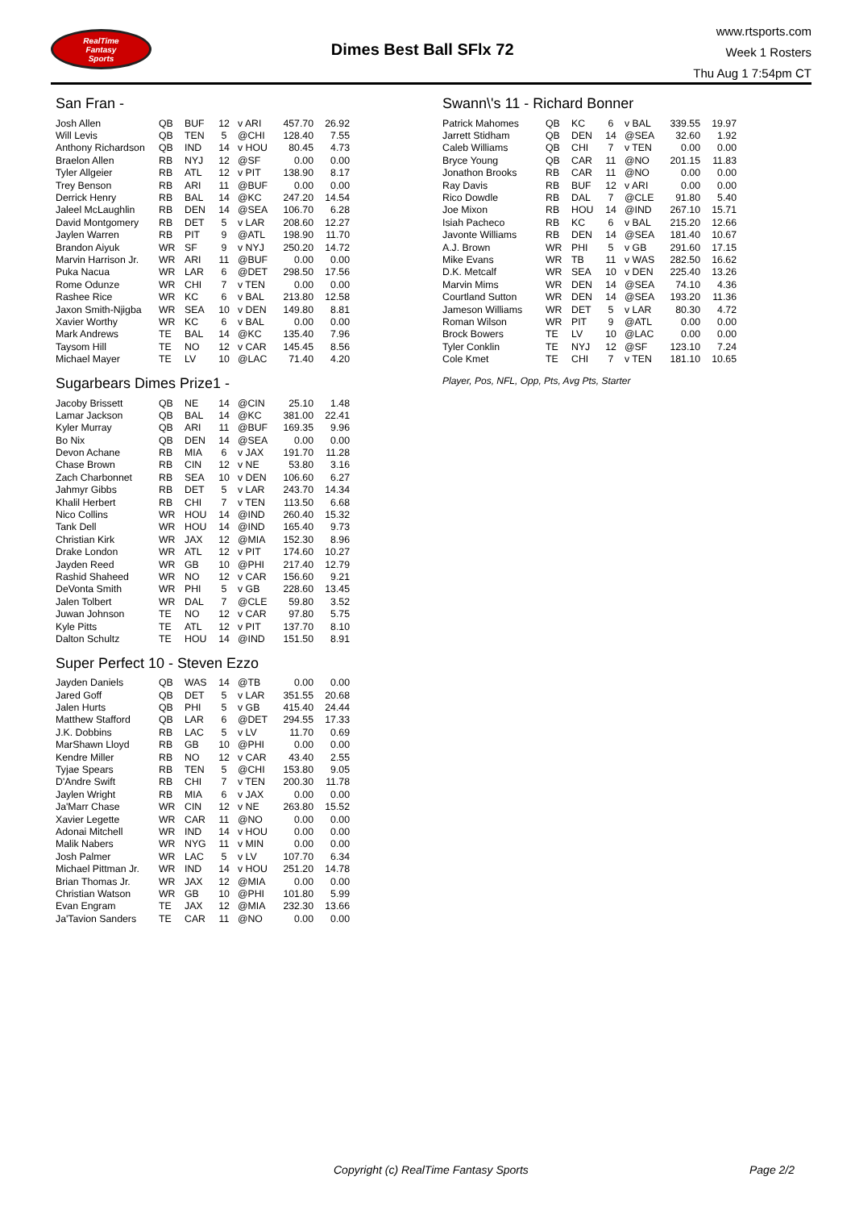RealTime
Fantasy
Sports
Dimes Best Ball SFlx 72
www.rtsports.com
Week 1 Rosters
Thu Aug 1 7:54pm CT
San Fran -
| Josh Allen | QB | BUF | 12 | v ARI | 457.70 | 26.92 |
| Will Levis | QB | TEN | 5 | @CHI | 128.40 | 7.55 |
| Anthony Richardson | QB | IND | 14 | v HOU | 80.45 | 4.73 |
| Braelon Allen | RB | NYJ | 12 | @SF | 0.00 | 0.00 |
| Tyler Allgeier | RB | ATL | 12 | v PIT | 138.90 | 8.17 |
| Trey Benson | RB | ARI | 11 | @BUF | 0.00 | 0.00 |
| Derrick Henry | RB | BAL | 14 | @KC | 247.20 | 14.54 |
| Jaleel McLaughlin | RB | DEN | 14 | @SEA | 106.70 | 6.28 |
| David Montgomery | RB | DET | 5 | v LAR | 208.60 | 12.27 |
| Jaylen Warren | RB | PIT | 9 | @ATL | 198.90 | 11.70 |
| Brandon Aiyuk | WR | SF | 9 | v NYJ | 250.20 | 14.72 |
| Marvin Harrison Jr. | WR | ARI | 11 | @BUF | 0.00 | 0.00 |
| Puka Nacua | WR | LAR | 6 | @DET | 298.50 | 17.56 |
| Rome Odunze | WR | CHI | 7 | v TEN | 0.00 | 0.00 |
| Rashee Rice | WR | KC | 6 | v BAL | 213.80 | 12.58 |
| Jaxon Smith-Njigba | WR | SEA | 10 | v DEN | 149.80 | 8.81 |
| Xavier Worthy | WR | KC | 6 | v BAL | 0.00 | 0.00 |
| Mark Andrews | TE | BAL | 14 | @KC | 135.40 | 7.96 |
| Taysom Hill | TE | NO | 12 | v CAR | 145.45 | 8.56 |
| Michael Mayer | TE | LV | 10 | @LAC | 71.40 | 4.20 |
Sugarbears Dimes Prize1 -
| Jacoby Brissett | QB | NE | 14 | @CIN | 25.10 | 1.48 |
| Lamar Jackson | QB | BAL | 14 | @KC | 381.00 | 22.41 |
| Kyler Murray | QB | ARI | 11 | @BUF | 169.35 | 9.96 |
| Bo Nix | QB | DEN | 14 | @SEA | 0.00 | 0.00 |
| Devon Achane | RB | MIA | 6 | v JAX | 191.70 | 11.28 |
| Chase Brown | RB | CIN | 12 | v NE | 53.80 | 3.16 |
| Zach Charbonnet | RB | SEA | 10 | v DEN | 106.60 | 6.27 |
| Jahmyr Gibbs | RB | DET | 5 | v LAR | 243.70 | 14.34 |
| Khalil Herbert | RB | CHI | 7 | v TEN | 113.50 | 6.68 |
| Nico Collins | WR | HOU | 14 | @IND | 260.40 | 15.32 |
| Tank Dell | WR | HOU | 14 | @IND | 165.40 | 9.73 |
| Christian Kirk | WR | JAX | 12 | @MIA | 152.30 | 8.96 |
| Drake London | WR | ATL | 12 | v PIT | 174.60 | 10.27 |
| Jayden Reed | WR | GB | 10 | @PHI | 217.40 | 12.79 |
| Rashid Shaheed | WR | NO | 12 | v CAR | 156.60 | 9.21 |
| DeVonta Smith | WR | PHI | 5 | v GB | 228.60 | 13.45 |
| Jalen Tolbert | WR | DAL | 7 | @CLE | 59.80 | 3.52 |
| Juwan Johnson | TE | NO | 12 | v CAR | 97.80 | 5.75 |
| Kyle Pitts | TE | ATL | 12 | v PIT | 137.70 | 8.10 |
| Dalton Schultz | TE | HOU | 14 | @IND | 151.50 | 8.91 |
Super Perfect 10 - Steven Ezzo
| Jayden Daniels | QB | WAS | 14 | @TB | 0.00 | 0.00 |
| Jared Goff | QB | DET | 5 | v LAR | 351.55 | 20.68 |
| Jalen Hurts | QB | PHI | 5 | v GB | 415.40 | 24.44 |
| Matthew Stafford | QB | LAR | 6 | @DET | 294.55 | 17.33 |
| J.K. Dobbins | RB | LAC | 5 | v LV | 11.70 | 0.69 |
| MarShawn Lloyd | RB | GB | 10 | @PHI | 0.00 | 0.00 |
| Kendre Miller | RB | NO | 12 | v CAR | 43.40 | 2.55 |
| Tyjae Spears | RB | TEN | 5 | @CHI | 153.80 | 9.05 |
| D'Andre Swift | RB | CHI | 7 | v TEN | 200.30 | 11.78 |
| Jaylen Wright | RB | MIA | 6 | v JAX | 0.00 | 0.00 |
| Ja'Marr Chase | WR | CIN | 12 | v NE | 263.80 | 15.52 |
| Xavier Legette | WR | CAR | 11 | @NO | 0.00 | 0.00 |
| Adonai Mitchell | WR | IND | 14 | v HOU | 0.00 | 0.00 |
| Malik Nabers | WR | NYG | 11 | v MIN | 0.00 | 0.00 |
| Josh Palmer | WR | LAC | 5 | v LV | 107.70 | 6.34 |
| Michael Pittman Jr. | WR | IND | 14 | v HOU | 251.20 | 14.78 |
| Brian Thomas Jr. | WR | JAX | 12 | @MIA | 0.00 | 0.00 |
| Christian Watson | WR | GB | 10 | @PHI | 101.80 | 5.99 |
| Evan Engram | TE | JAX | 12 | @MIA | 232.30 | 13.66 |
| Ja'Tavion Sanders | TE | CAR | 11 | @NO | 0.00 | 0.00 |
Swann\'s 11 - Richard Bonner
| Patrick Mahomes | QB | KC | 6 | v BAL | 339.55 | 19.97 |
| Jarrett Stidham | QB | DEN | 14 | @SEA | 32.60 | 1.92 |
| Caleb Williams | QB | CHI | 7 | v TEN | 0.00 | 0.00 |
| Bryce Young | QB | CAR | 11 | @NO | 201.15 | 11.83 |
| Jonathon Brooks | RB | CAR | 11 | @NO | 0.00 | 0.00 |
| Ray Davis | RB | BUF | 12 | v ARI | 0.00 | 0.00 |
| Rico Dowdle | RB | DAL | 7 | @CLE | 91.80 | 5.40 |
| Joe Mixon | RB | HOU | 14 | @IND | 267.10 | 15.71 |
| Isiah Pacheco | RB | KC | 6 | v BAL | 215.20 | 12.66 |
| Javonte Williams | RB | DEN | 14 | @SEA | 181.40 | 10.67 |
| A.J. Brown | WR | PHI | 5 | v GB | 291.60 | 17.15 |
| Mike Evans | WR | TB | 11 | v WAS | 282.50 | 16.62 |
| D.K. Metcalf | WR | SEA | 10 | v DEN | 225.40 | 13.26 |
| Marvin Mims | WR | DEN | 14 | @SEA | 74.10 | 4.36 |
| Courtland Sutton | WR | DEN | 14 | @SEA | 193.20 | 11.36 |
| Jameson Williams | WR | DET | 5 | v LAR | 80.30 | 4.72 |
| Roman Wilson | WR | PIT | 9 | @ATL | 0.00 | 0.00 |
| Brock Bowers | TE | LV | 10 | @LAC | 0.00 | 0.00 |
| Tyler Conklin | TE | NYJ | 12 | @SF | 123.10 | 7.24 |
| Cole Kmet | TE | CHI | 7 | v TEN | 181.10 | 10.65 |
Player, Pos, NFL, Opp, Pts, Avg Pts, Starter
Copyright (c) RealTime Fantasy Sports Page 2/2